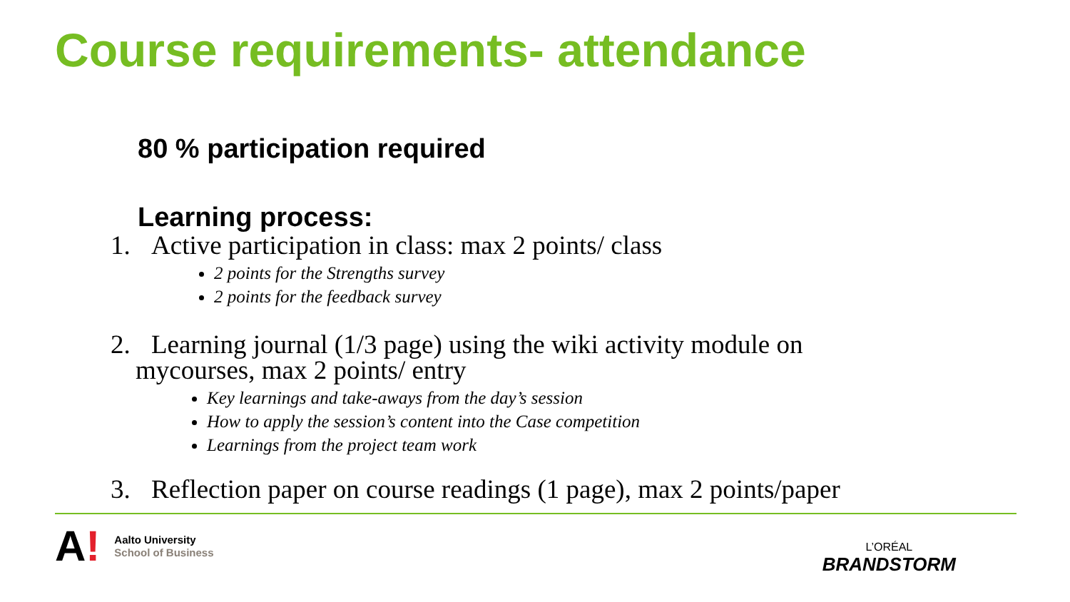Course requirements- attendance
80 % participation required
Learning process:
1. Active participation in class: max 2 points/ class
2 points for the Strengths survey
2 points for the feedback survey
2. Learning journal (1/3 page) using the wiki activity module on
mycourses, max 2 points/ entry
Key learnings and take-aways from the day’s session
How to apply the session’s content into the Case competition
Learnings from the project team work
3. Reflection paper on course readings (1 page), max 2 points/paper
A!
Aalto University
School of Business
L’ORÉAL
BRANDSTORM